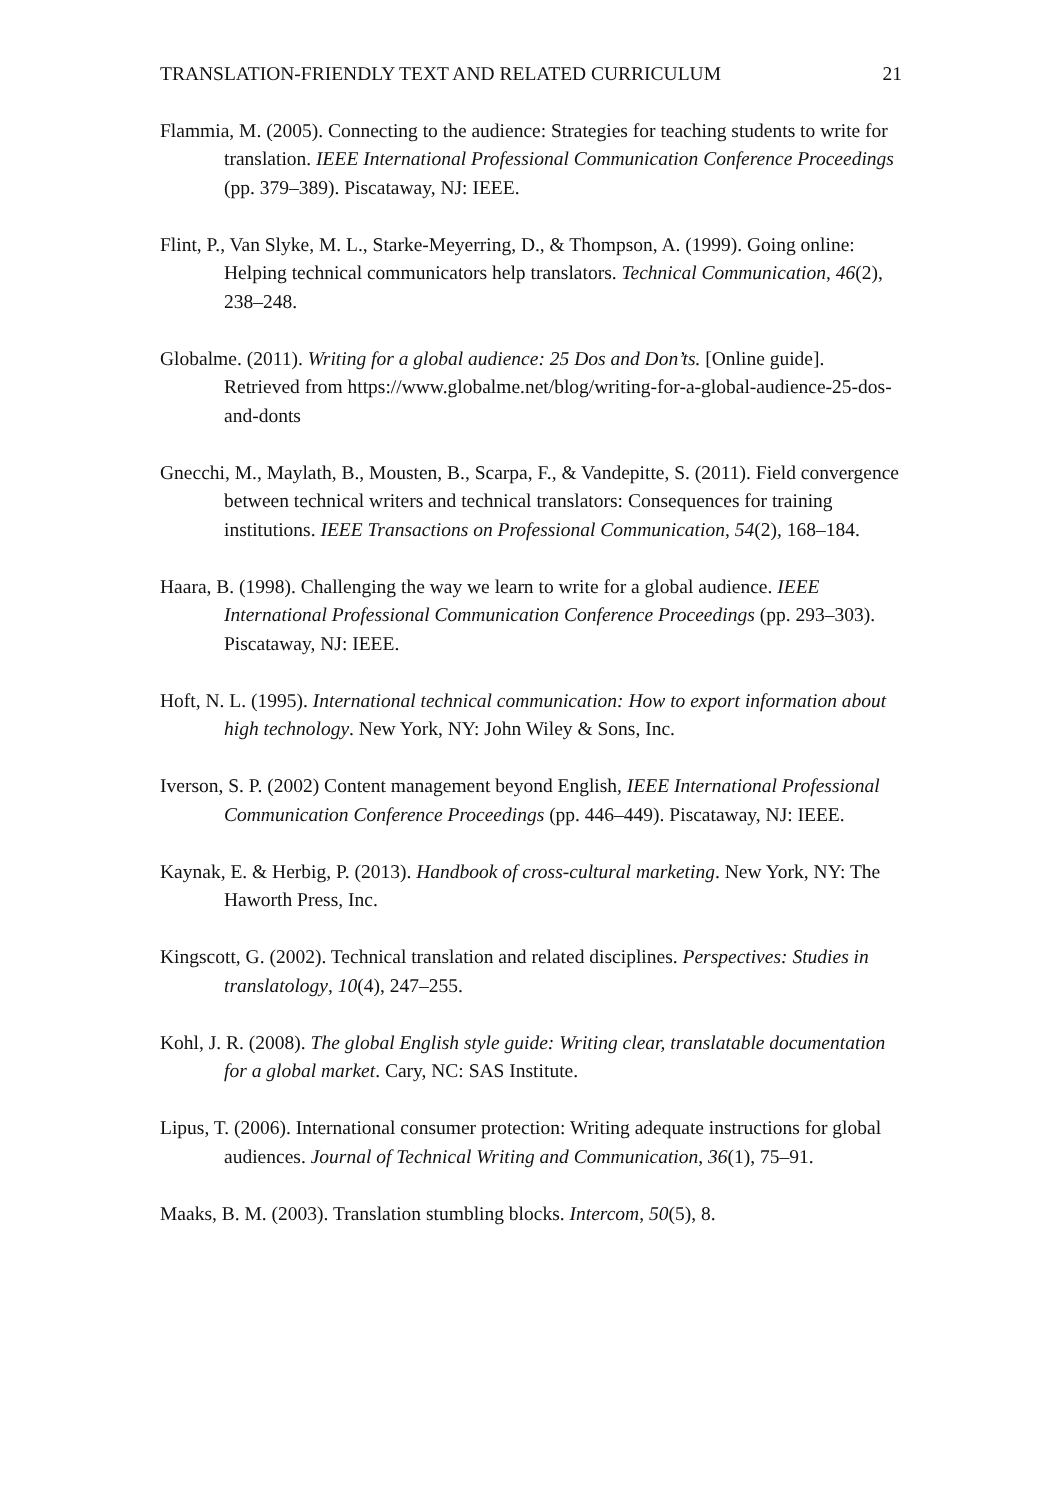TRANSLATION-FRIENDLY TEXT AND RELATED CURRICULUM 21
Flammia, M. (2005). Connecting to the audience: Strategies for teaching students to write for translation. IEEE International Professional Communication Conference Proceedings (pp. 379–389). Piscataway, NJ: IEEE.
Flint, P., Van Slyke, M. L., Starke-Meyerring, D., & Thompson, A. (1999). Going online: Helping technical communicators help translators. Technical Communication, 46(2), 238–248.
Globalme. (2011). Writing for a global audience: 25 Dos and Don’ts. [Online guide]. Retrieved from https://www.globalme.net/blog/writing-for-a-global-audience-25-dos-and-donts
Gnecchi, M., Maylath, B., Mousten, B., Scarpa, F., & Vandepitte, S. (2011). Field convergence between technical writers and technical translators: Consequences for training institutions. IEEE Transactions on Professional Communication, 54(2), 168–184.
Haara, B. (1998). Challenging the way we learn to write for a global audience. IEEE International Professional Communication Conference Proceedings (pp. 293–303). Piscataway, NJ: IEEE.
Hoft, N. L. (1995). International technical communication: How to export information about high technology. New York, NY: John Wiley & Sons, Inc.
Iverson, S. P. (2002) Content management beyond English, IEEE International Professional Communication Conference Proceedings (pp. 446–449). Piscataway, NJ: IEEE.
Kaynak, E. & Herbig, P. (2013). Handbook of cross-cultural marketing. New York, NY: The Haworth Press, Inc.
Kingscott, G. (2002). Technical translation and related disciplines. Perspectives: Studies in translatology, 10(4), 247–255.
Kohl, J. R. (2008). The global English style guide: Writing clear, translatable documentation for a global market. Cary, NC: SAS Institute.
Lipus, T. (2006). International consumer protection: Writing adequate instructions for global audiences. Journal of Technical Writing and Communication, 36(1), 75–91.
Maaks, B. M. (2003). Translation stumbling blocks. Intercom, 50(5), 8.